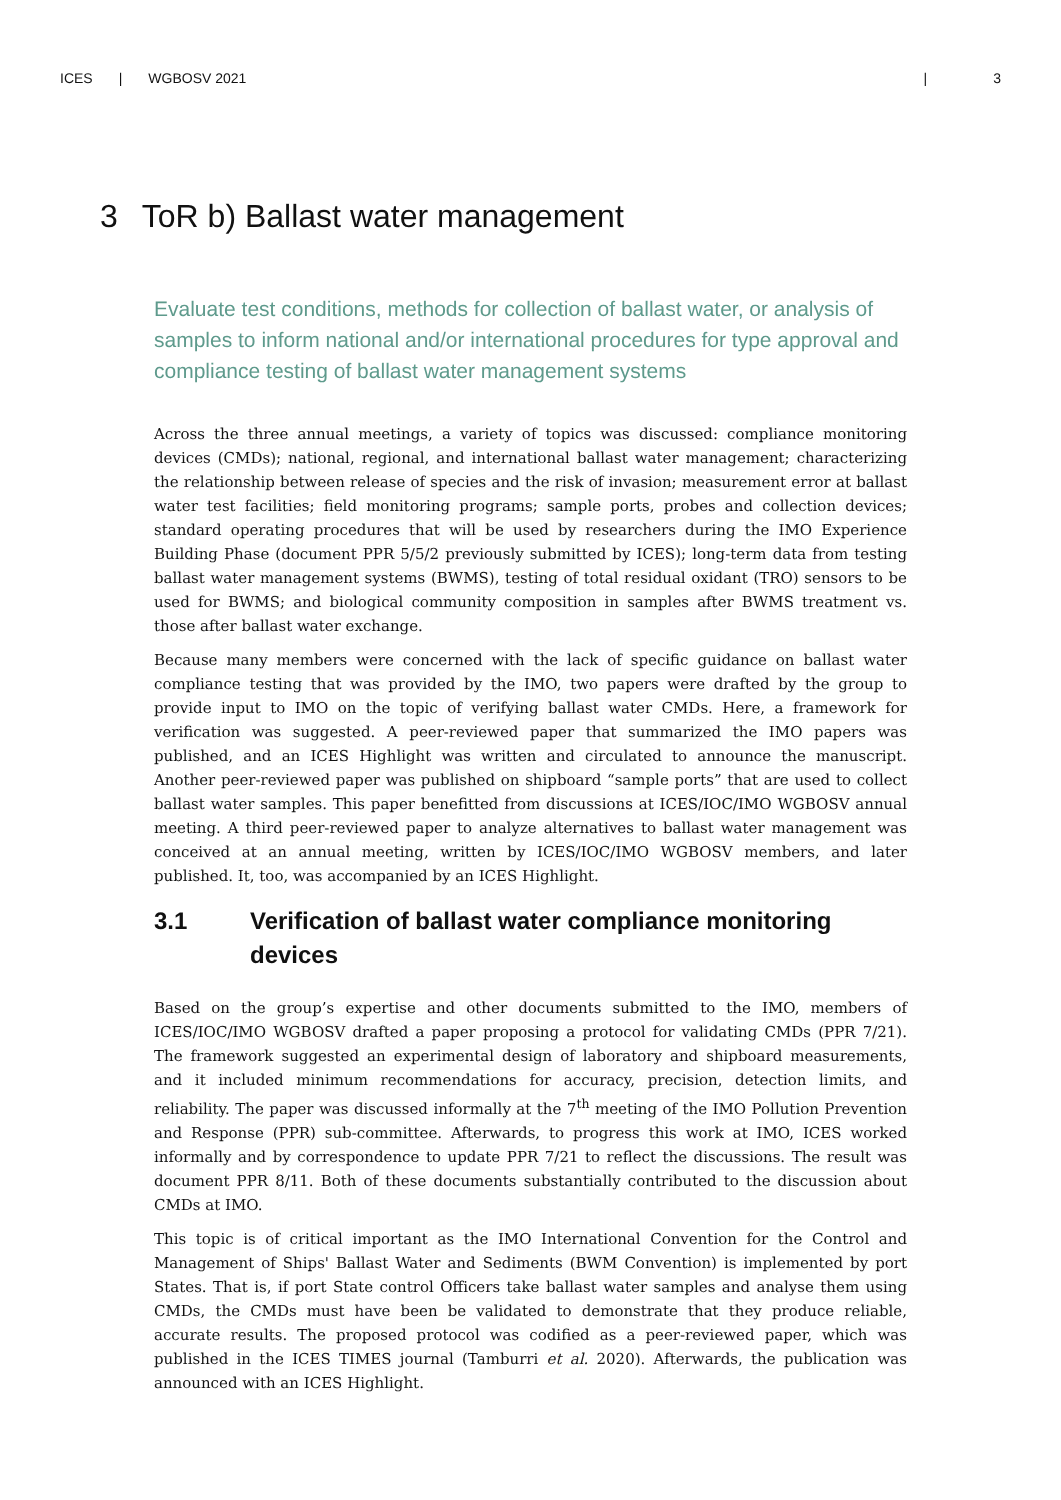ICES | WGBOSV 2021 | 3
3 ToR b) Ballast water management
Evaluate test conditions, methods for collection of ballast water, or analysis of samples to inform national and/or international procedures for type approval and compliance testing of ballast water management systems
Across the three annual meetings, a variety of topics was discussed: compliance monitoring devices (CMDs); national, regional, and international ballast water management; characterizing the relationship between release of species and the risk of invasion; measurement error at ballast water test facilities; field monitoring programs; sample ports, probes and collection devices; standard operating procedures that will be used by researchers during the IMO Experience Building Phase (document PPR 5/5/2 previously submitted by ICES); long-term data from testing ballast water management systems (BWMS), testing of total residual oxidant (TRO) sensors to be used for BWMS; and biological community composition in samples after BWMS treatment vs. those after ballast water exchange.
Because many members were concerned with the lack of specific guidance on ballast water compliance testing that was provided by the IMO, two papers were drafted by the group to provide input to IMO on the topic of verifying ballast water CMDs. Here, a framework for verification was suggested. A peer-reviewed paper that summarized the IMO papers was published, and an ICES Highlight was written and circulated to announce the manuscript. Another peer-reviewed paper was published on shipboard “sample ports” that are used to collect ballast water samples. This paper benefitted from discussions at ICES/IOC/IMO WGBOSV annual meeting. A third peer-reviewed paper to analyze alternatives to ballast water management was conceived at an annual meeting, written by ICES/IOC/IMO WGBOSV members, and later published. It, too, was accompanied by an ICES Highlight.
3.1 Verification of ballast water compliance monitoring devices
Based on the group’s expertise and other documents submitted to the IMO, members of ICES/IOC/IMO WGBOSV drafted a paper proposing a protocol for validating CMDs (PPR 7/21). The framework suggested an experimental design of laboratory and shipboard measurements, and it included minimum recommendations for accuracy, precision, detection limits, and reliability. The paper was discussed informally at the 7<sup>th</sup> meeting of the IMO Pollution Prevention and Response (PPR) sub-committee. Afterwards, to progress this work at IMO, ICES worked informally and by correspondence to update PPR 7/21 to reflect the discussions. The result was document PPR 8/11. Both of these documents substantially contributed to the discussion about CMDs at IMO.
This topic is of critical important as the IMO International Convention for the Control and Management of Ships' Ballast Water and Sediments (BWM Convention) is implemented by port States. That is, if port State control Officers take ballast water samples and analyse them using CMDs, the CMDs must have been be validated to demonstrate that they produce reliable, accurate results. The proposed protocol was codified as a peer-reviewed paper, which was published in the ICES TIMES journal (Tamburri et al. 2020). Afterwards, the publication was announced with an ICES Highlight.